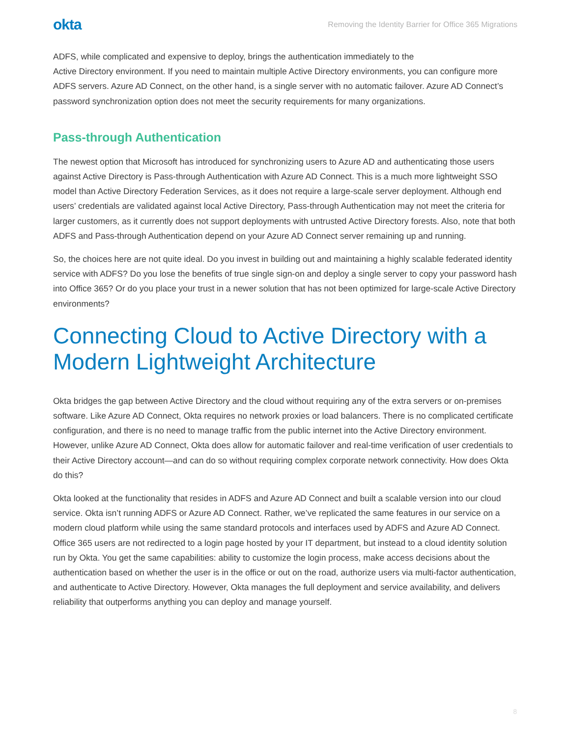okta Removing the Identity Barrier for Office 365 Migrations
ADFS, while complicated and expensive to deploy, brings the authentication immediately to the
Active Directory environment. If you need to maintain multiple Active Directory environments, you can configure more ADFS servers. Azure AD Connect, on the other hand, is a single server with no automatic failover. Azure AD Connect’s password synchronization option does not meet the security requirements for many organizations.
Pass-through Authentication
The newest option that Microsoft has introduced for synchronizing users to Azure AD and authenticating those users against Active Directory is Pass-through Authentication with Azure AD Connect. This is a much more lightweight SSO model than Active Directory Federation Services, as it does not require a large-scale server deployment. Although end users’ credentials are validated against local Active Directory, Pass-through Authentication may not meet the criteria for larger customers, as it currently does not support deployments with untrusted Active Directory forests. Also, note that both ADFS and Pass-through Authentication depend on your Azure AD Connect server remaining up and running.
So, the choices here are not quite ideal. Do you invest in building out and maintaining a highly scalable federated identity service with ADFS? Do you lose the benefits of true single sign-on and deploy a single server to copy your password hash into Office 365? Or do you place your trust in a newer solution that has not been optimized for large-scale Active Directory environments?
Connecting Cloud to Active Directory with a Modern Lightweight Architecture
Okta bridges the gap between Active Directory and the cloud without requiring any of the extra servers or on-premises software. Like Azure AD Connect, Okta requires no network proxies or load balancers. There is no complicated certificate configuration, and there is no need to manage traffic from the public internet into the Active Directory environment. However, unlike Azure AD Connect, Okta does allow for automatic failover and real-time verification of user credentials to their Active Directory account—and can do so without requiring complex corporate network connectivity. How does Okta do this?
Okta looked at the functionality that resides in ADFS and Azure AD Connect and built a scalable version into our cloud service. Okta isn’t running ADFS or Azure AD Connect. Rather, we’ve replicated the same features in our service on a modern cloud platform while using the same standard protocols and interfaces used by ADFS and Azure AD Connect. Office 365 users are not redirected to a login page hosted by your IT department, but instead to a cloud identity solution run by Okta. You get the same capabilities: ability to customize the login process, make access decisions about the authentication based on whether the user is in the office or out on the road, authorize users via multi-factor authentication, and authenticate to Active Directory. However, Okta manages the full deployment and service availability, and delivers reliability that outperforms anything you can deploy and manage yourself.
8